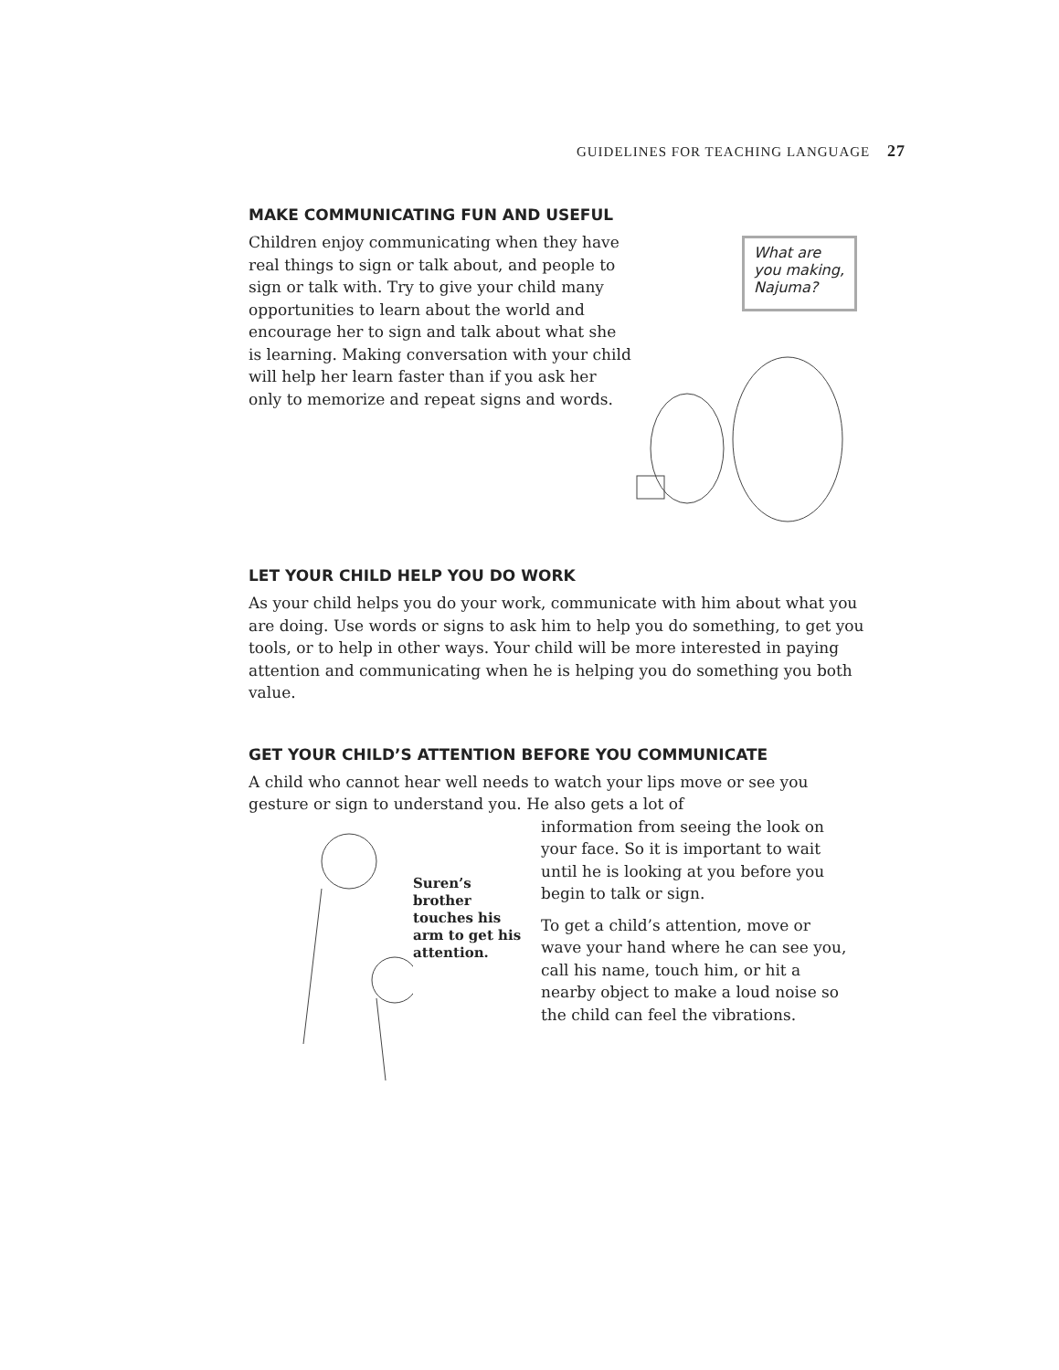GUIDELINES FOR TEACHING LANGUAGE 27
MAKE COMMUNICATING FUN AND USEFUL
Children enjoy communicating when they have real things to sign or talk about, and people to sign or talk with. Try to give your child many opportunities to learn about the world and encourage her to sign and talk about what she is learning. Making conversation with your child will help her learn faster than if you ask her only to memorize and repeat signs and words.
What are you making, Najuma?
LET YOUR CHILD HELP YOU DO WORK
As your child helps you do your work, communicate with him about what you are doing. Use words or signs to ask him to help you do something, to get you tools, or to help in other ways. Your child will be more interested in paying attention and communicating when he is helping you do something you both value.
GET YOUR CHILD’S ATTENTION BEFORE YOU COMMUNICATE
A child who cannot hear well needs to watch your lips move or see you gesture or sign to understand you. He also gets a lot of
Suren’s brother touches his arm to get his attention.
information from seeing the look on your face. So it is important to wait until he is looking at you before you begin to talk or sign.
To get a child’s attention, move or wave your hand where he can see you, call his name, touch him, or hit a nearby object to make a loud noise so the child can feel the vibrations.